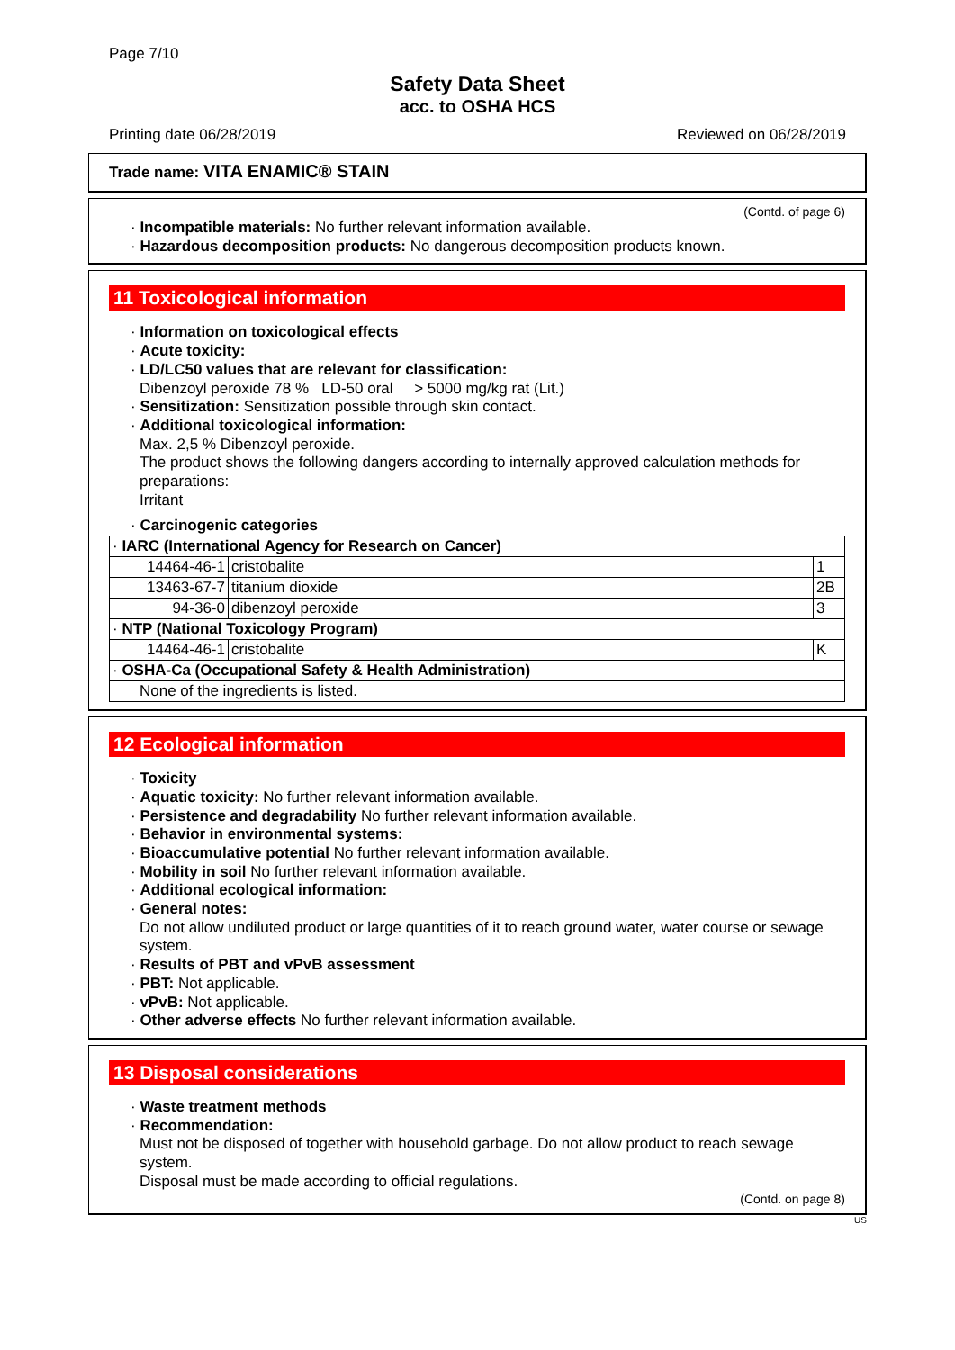Page 7/10
Safety Data Sheet
acc. to OSHA HCS
Printing date 06/28/2019 Reviewed on 06/28/2019
Trade name: VITA ENAMIC® STAIN
(Contd. of page 6)
· Incompatible materials: No further relevant information available.
· Hazardous decomposition products: No dangerous decomposition products known.
11 Toxicological information
· Information on toxicological effects
· Acute toxicity:
· LD/LC50 values that are relevant for classification:
Dibenzoyl peroxide 78 % LD-50 oral > 5000 mg/kg rat (Lit.)
· Sensitization: Sensitization possible through skin contact.
· Additional toxicological information:
Max. 2,5 % Dibenzoyl peroxide.
The product shows the following dangers according to internally approved calculation methods for preparations:
Irritant
· Carcinogenic categories
| · IARC (International Agency for Research on Cancer) | | |
| 14464-46-1 | cristobalite | 1 |
| 13463-67-7 | titanium dioxide | 2B |
| 94-36-0 | dibenzoyl peroxide | 3 |
| · NTP (National Toxicology Program) | | |
| 14464-46-1 | cristobalite | K |
| · OSHA-Ca (Occupational Safety & Health Administration) | | |
| None of the ingredients is listed. | | |
12 Ecological information
· Toxicity
· Aquatic toxicity: No further relevant information available.
· Persistence and degradability No further relevant information available.
· Behavior in environmental systems:
· Bioaccumulative potential No further relevant information available.
· Mobility in soil No further relevant information available.
· Additional ecological information:
· General notes:
Do not allow undiluted product or large quantities of it to reach ground water, water course or sewage system.
· Results of PBT and vPvB assessment
· PBT: Not applicable.
· vPvB: Not applicable.
· Other adverse effects No further relevant information available.
13 Disposal considerations
· Waste treatment methods
· Recommendation:
Must not be disposed of together with household garbage. Do not allow product to reach sewage system.
Disposal must be made according to official regulations.
(Contd. on page 8)
US